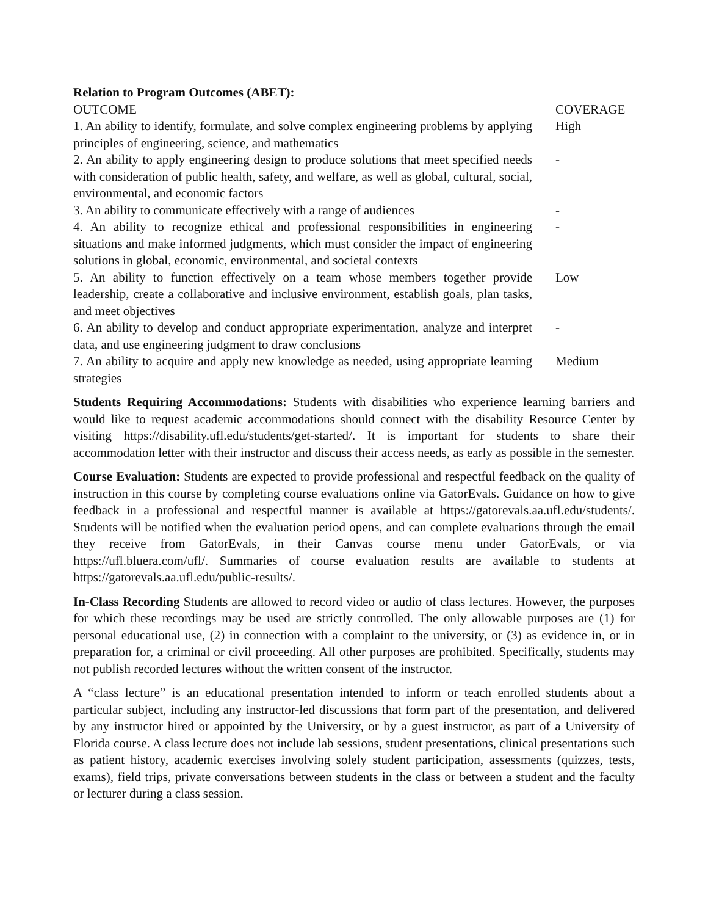Relation to Program Outcomes (ABET):
| OUTCOME | COVERAGE |
| 1. An ability to identify, formulate, and solve complex engineering problems by applying principles of engineering, science, and mathematics | High |
| 2. An ability to apply engineering design to produce solutions that meet specified needs with consideration of public health, safety, and welfare, as well as global, cultural, social, environmental, and economic factors | - |
| 3. An ability to communicate effectively with a range of audiences | - |
| 4. An ability to recognize ethical and professional responsibilities in engineering situations and make informed judgments, which must consider the impact of engineering solutions in global, economic, environmental, and societal contexts | - |
| 5. An ability to function effectively on a team whose members together provide leadership, create a collaborative and inclusive environment, establish goals, plan tasks, and meet objectives | Low |
| 6. An ability to develop and conduct appropriate experimentation, analyze and interpret data, and use engineering judgment to draw conclusions | - |
| 7. An ability to acquire and apply new knowledge as needed, using appropriate learning strategies | Medium |
Students Requiring Accommodations: Students with disabilities who experience learning barriers and would like to request academic accommodations should connect with the disability Resource Center by visiting https://disability.ufl.edu/students/get-started/. It is important for students to share their accommodation letter with their instructor and discuss their access needs, as early as possible in the semester.
Course Evaluation: Students are expected to provide professional and respectful feedback on the quality of instruction in this course by completing course evaluations online via GatorEvals. Guidance on how to give feedback in a professional and respectful manner is available at https://gatorevals.aa.ufl.edu/students/. Students will be notified when the evaluation period opens, and can complete evaluations through the email they receive from GatorEvals, in their Canvas course menu under GatorEvals, or via https://ufl.bluera.com/ufl/. Summaries of course evaluation results are available to students at https://gatorevals.aa.ufl.edu/public-results/.
In-Class Recording Students are allowed to record video or audio of class lectures. However, the purposes for which these recordings may be used are strictly controlled. The only allowable purposes are (1) for personal educational use, (2) in connection with a complaint to the university, or (3) as evidence in, or in preparation for, a criminal or civil proceeding. All other purposes are prohibited. Specifically, students may not publish recorded lectures without the written consent of the instructor.
A “class lecture” is an educational presentation intended to inform or teach enrolled students about a particular subject, including any instructor-led discussions that form part of the presentation, and delivered by any instructor hired or appointed by the University, or by a guest instructor, as part of a University of Florida course. A class lecture does not include lab sessions, student presentations, clinical presentations such as patient history, academic exercises involving solely student participation, assessments (quizzes, tests, exams), field trips, private conversations between students in the class or between a student and the faculty or lecturer during a class session.